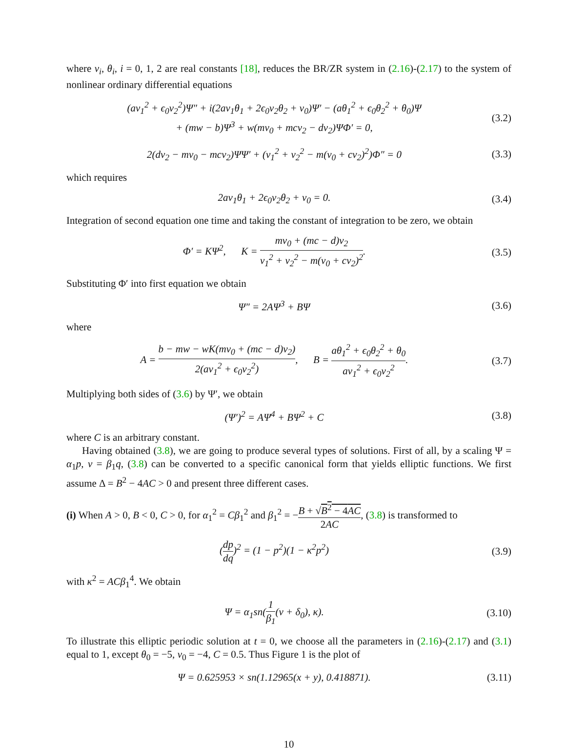where ν<sub>i</sub>, θ<sub>i</sub>, i = 0, 1, 2 are real constants [18], reduces the BR/ZR system in (2.16)-(2.17) to the system of nonlinear ordinary differential equations
(aν<sub>1</sub><sup>2</sup> + ϵ<sub>0</sub>ν<sub>2</sub><sup>2</sup>)Ψ″ + i(2aν<sub>1</sub>θ<sub>1</sub> + 2ϵ<sub>0</sub>ν<sub>2</sub>θ<sub>2</sub> + ν<sub>0</sub>)Ψ′ − (aθ<sub>1</sub><sup>2</sup> + ϵ<sub>0</sub>θ<sub>2</sub><sup>2</sup> + θ<sub>0</sub>)Ψ
+ (mw − b)Ψ<sup>3</sup> + w(mν<sub>0</sub> + mcν<sub>2</sub> − dν<sub>2</sub>)ΨΦ′ = 0,
(3.2)
2(dν<sub>2</sub> − mν<sub>0</sub> − mcν<sub>2</sub>)ΨΨ′ + (ν<sub>1</sub><sup>2</sup> + ν<sub>2</sub><sup>2</sup> − m(ν<sub>0</sub> + cν<sub>2</sub>)<sup>2</sup>)Φ″ = 0
(3.3)
which requires
2aν<sub>1</sub>θ<sub>1</sub> + 2ϵ<sub>0</sub>ν<sub>2</sub>θ<sub>2</sub> + ν<sub>0</sub> = 0.
(3.4)
Integration of second equation one time and taking the constant of integration to be zero, we obtain
Φ′ = KΨ<sup>2</sup>, K = mν<sub>0</sub> + (mc − d)ν<sub>2</sub> ν<sub>1</sub><sup>2</sup> + ν<sub>2</sub><sup>2</sup> − m(ν<sub>0</sub> + cν<sub>2</sub>)<sup>2</sup>.
(3.5)
Substituting Φ′ into first equation we obtain
Ψ″ = 2AΨ<sup>3</sup> + BΨ
(3.6)
where
A = b − mw − wK(mν<sub>0</sub> + (mc − d)ν<sub>2</sub>) 2(aν<sub>1</sub><sup>2</sup> + ϵ<sub>0</sub>ν<sub>2</sub><sup>2</sup>), B = aθ<sub>1</sub><sup>2</sup> + ϵ<sub>0</sub>θ<sub>2</sub><sup>2</sup> + θ<sub>0</sub> aν<sub>1</sub><sup>2</sup> + ϵ<sub>0</sub>ν<sub>2</sub><sup>2</sup>.
(3.7)
Multiplying both sides of (3.6) by Ψ′, we obtain
(Ψ′)<sup>2</sup> = AΨ<sup>4</sup> + BΨ<sup>2</sup> + C
(3.8)
where C is an arbitrary constant.
Having obtained (3.8), we are going to produce several types of solutions. First of all, by a scaling Ψ = α<sub>1</sub>p, ν = β<sub>1</sub>q, (3.8) can be converted to a specific canonical form that yields elliptic functions. We first assume Δ = B<sup>2</sup> − 4AC > 0 and present three different cases.
(i) When A > 0, B < 0, C > 0, for α<sub>1</sub><sup>2</sup> = Cβ<sub>1</sub><sup>2</sup> and β<sub>1</sub><sup>2</sup> = −B + √B<sup>2</sup> − 4AC 2AC, (3.8) is transformed to
(dp dq)<sup>2</sup> = (1 − p<sup>2</sup>)(1 − κ<sup>2</sup>p<sup>2</sup>)
(3.9)
with κ<sup>2</sup> = ACβ<sub>1</sub><sup>4</sup>. We obtain
Ψ = α<sub>1</sub>sn(1 β<sub>1</sub>(ν + δ<sub>0</sub>), κ).
(3.10)
To illustrate this elliptic periodic solution at t = 0, we choose all the parameters in (2.16)-(2.17) and (3.1) equal to 1, except θ<sub>0</sub> = −5, ν<sub>0</sub> = −4, C = 0.5. Thus Figure 1 is the plot of
Ψ = 0.625953 × sn(1.12965(x + y), 0.418871).
(3.11)
10